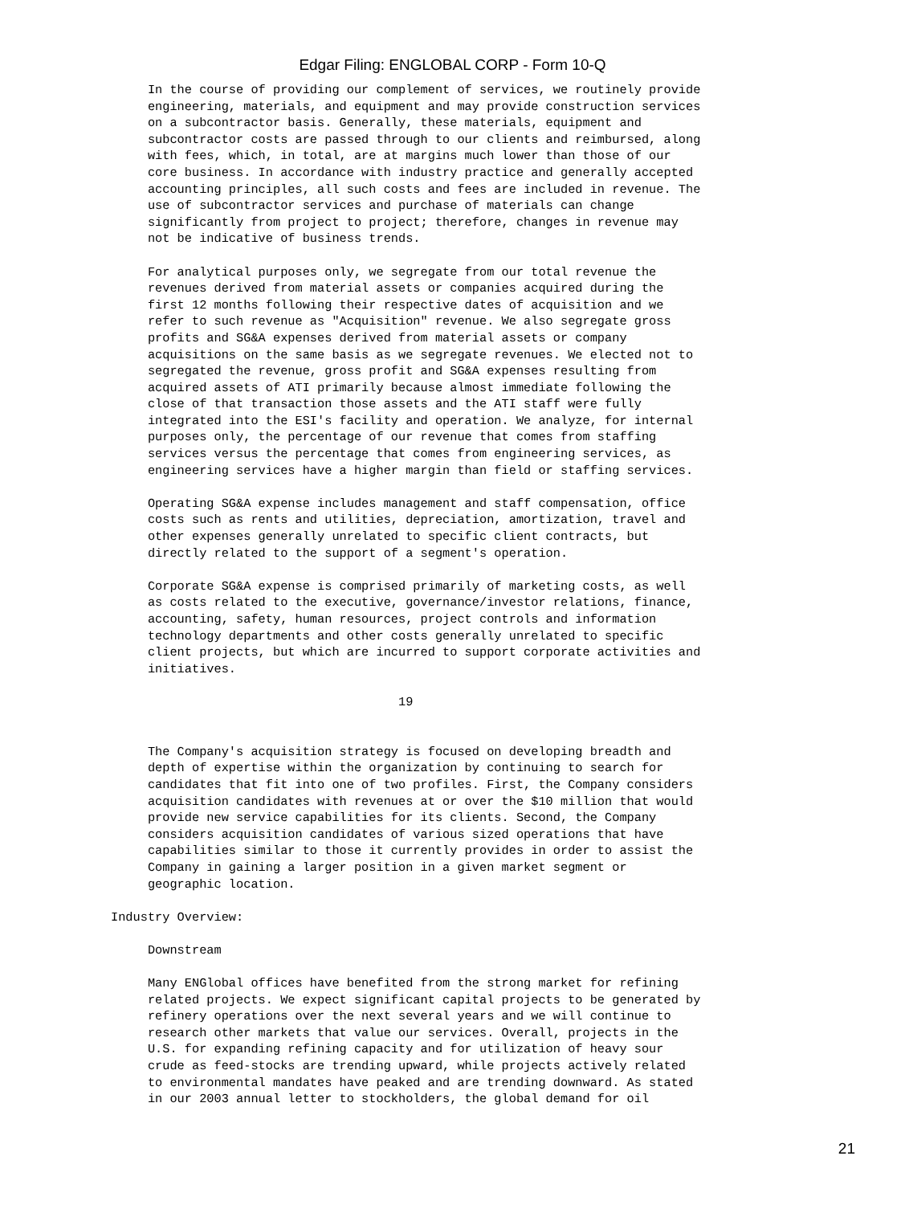Edgar Filing: ENGLOBAL CORP - Form 10-Q
     In the course of providing our complement of services, we routinely provide
     engineering, materials, and equipment and may provide construction services
     on a subcontractor basis. Generally, these materials, equipment and
     subcontractor costs are passed through to our clients and reimbursed, along
     with fees, which, in total, are at margins much lower than those of our
     core business. In accordance with industry practice and generally accepted
     accounting principles, all such costs and fees are included in revenue. The
     use of subcontractor services and purchase of materials can change
     significantly from project to project; therefore, changes in revenue may
     not be indicative of business trends.

     For analytical purposes only, we segregate from our total revenue the
     revenues derived from material assets or companies acquired during the
     first 12 months following their respective dates of acquisition and we
     refer to such revenue as "Acquisition" revenue. We also segregate gross
     profits and SG&A expenses derived from material assets or company
     acquisitions on the same basis as we segregate revenues. We elected not to
     segregated the revenue, gross profit and SG&A expenses resulting from
     acquired assets of ATI primarily because almost immediate following the
     close of that transaction those assets and the ATI staff were fully
     integrated into the ESI's facility and operation. We analyze, for internal
     purposes only, the percentage of our revenue that comes from staffing
     services versus the percentage that comes from engineering services, as
     engineering services have a higher margin than field or staffing services.

     Operating SG&A expense includes management and staff compensation, office
     costs such as rents and utilities, depreciation, amortization, travel and
     other expenses generally unrelated to specific client contracts, but
     directly related to the support of a segment's operation.

     Corporate SG&A expense is comprised primarily of marketing costs, as well
     as costs related to the executive, governance/investor relations, finance,
     accounting, safety, human resources, project controls and information
     technology departments and other costs generally unrelated to specific
     client projects, but which are incurred to support corporate activities and
     initiatives.

                                       19


     The Company's acquisition strategy is focused on developing breadth and
     depth of expertise within the organization by continuing to search for
     candidates that fit into one of two profiles. First, the Company considers
     acquisition candidates with revenues at or over the $10 million that would
     provide new service capabilities for its clients. Second, the Company
     considers acquisition candidates of various sized operations that have
     capabilities similar to those it currently provides in order to assist the
     Company in gaining a larger position in a given market segment or
     geographic location.

Industry Overview:

     Downstream

     Many ENGlobal offices have benefited from the strong market for refining
     related projects. We expect significant capital projects to be generated by
     refinery operations over the next several years and we will continue to
     research other markets that value our services. Overall, projects in the
     U.S. for expanding refining capacity and for utilization of heavy sour
     crude as feed-stocks are trending upward, while projects actively related
     to environmental mandates have peaked and are trending downward. As stated
     in our 2003 annual letter to stockholders, the global demand for oil
21